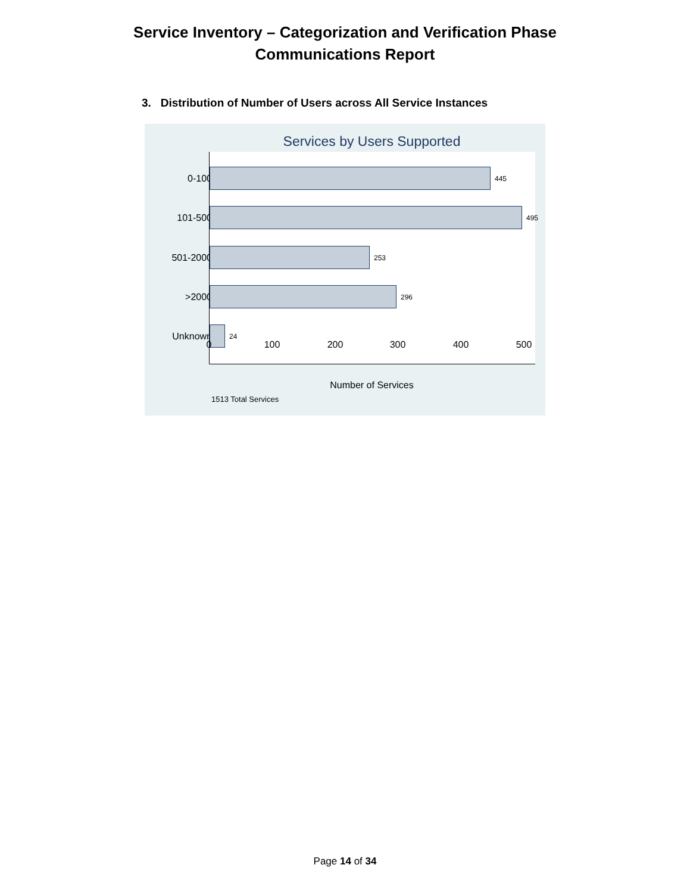Service Inventory – Categorization and Verification Phase
Communications Report
3. Distribution of Number of Users across All Service Instances
Services by Users Supported
0-100
101-500
501-2000
>2000
Unknown
445
495
253
296
24
0 100 200 300 400 500
Number of Services
1513 Total Services
Page 14 of 34